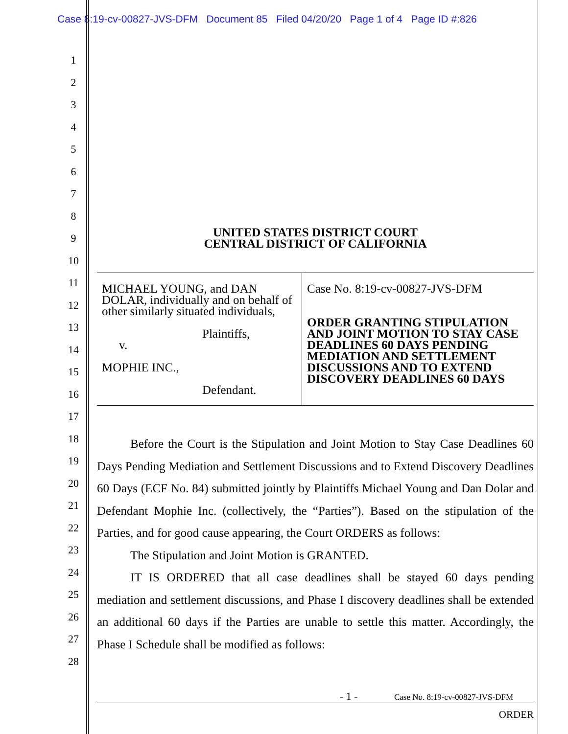Case 8:19-cv-00827-JVS-DFM Document 85 Filed 04/20/20 Page 1 of 4 Page ID #:826
1
2
3
4
5
6
7
8
9
10
11
12
13
14
15
16
17
18
19
20
21
22
23
24
25
26
27
28
UNITED STATES DISTRICT COURT
CENTRAL DISTRICT OF CALIFORNIA
| MICHAEL YOUNG, and DAN DOLAR, individually and on behalf of other similarly situated individuals, Plaintiffs, v. MOPHIE INC., Defendant. | Case No. 8:19-cv-00827-JVS-DFM ORDER GRANTING STIPULATION AND JOINT MOTION TO STAY CASE DEADLINES 60 DAYS PENDING MEDIATION AND SETTLEMENT DISCUSSIONS AND TO EXTEND DISCOVERY DEADLINES 60 DAYS |
Before the Court is the Stipulation and Joint Motion to Stay Case Deadlines 60 Days Pending Mediation and Settlement Discussions and to Extend Discovery Deadlines 60 Days (ECF No. 84) submitted jointly by Plaintiffs Michael Young and Dan Dolar and Defendant Mophie Inc. (collectively, the “Parties”). Based on the stipulation of the Parties, and for good cause appearing, the Court ORDERS as follows:
The Stipulation and Joint Motion is GRANTED.
IT IS ORDERED that all case deadlines shall be stayed 60 days pending mediation and settlement discussions, and Phase I discovery deadlines shall be extended an additional 60 days if the Parties are unable to settle this matter. Accordingly, the Phase I Schedule shall be modified as follows:
- 1 - Case No. 8:19-cv-00827-JVS-DFM
ORDER